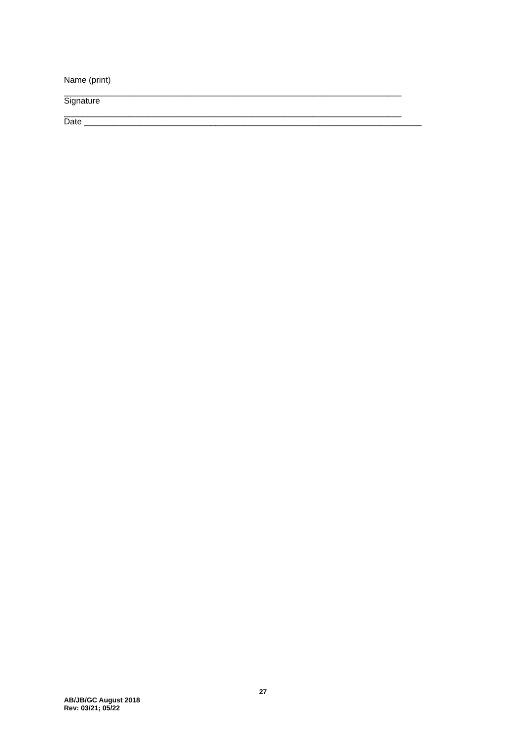Name (print)
________________________________________________________________________
Signature
________________________________________________________________________
Date ________________________________________________________________________
27
AB/JB/GC August 2018
Rev: 03/21; 05/22